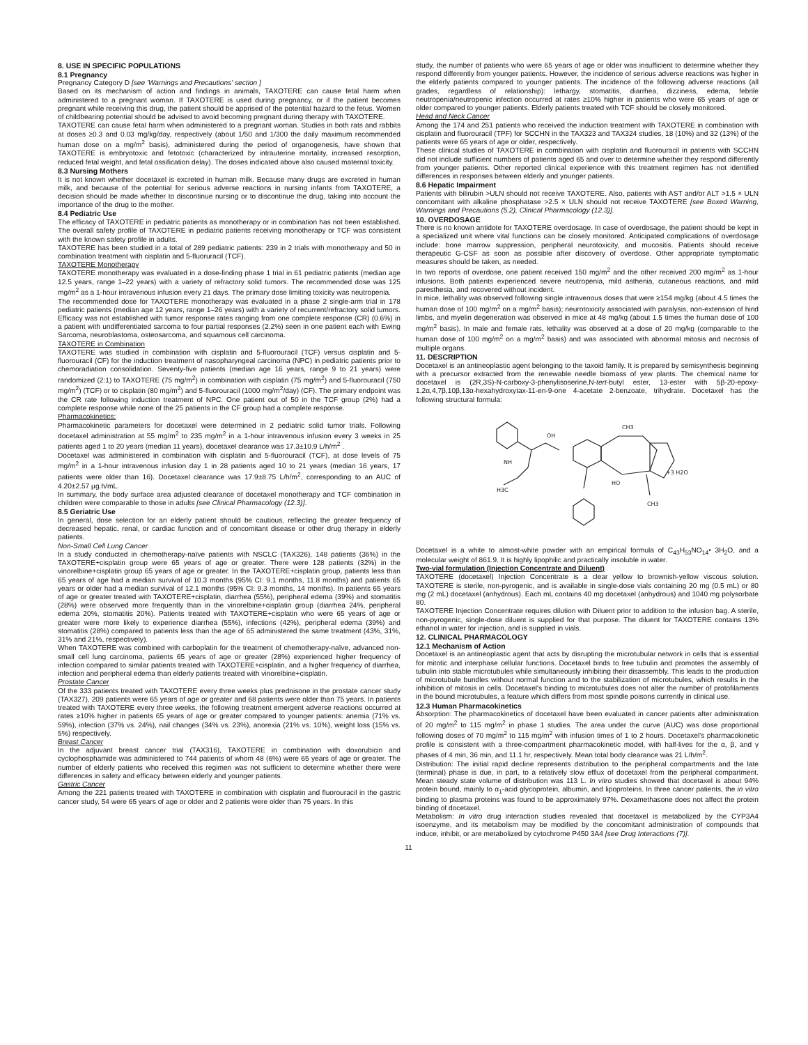8. USE IN SPECIFIC POPULATIONS
8.1 Pregnancy
Pregnancy Category D [see 'Warnings and Precautions' section ]
Based on its mechanism of action and findings in animals, TAXOTERE can cause fetal harm when administered to a pregnant woman. If TAXOTERE is used during pregnancy, or if the patient becomes pregnant while receiving this drug, the patient should be apprised of the potential hazard to the fetus. Women of childbearing potential should be advised to avoid becoming pregnant during therapy with TAXOTERE.
TAXOTERE can cause fetal harm when administered to a pregnant woman. Studies in both rats and rabbits at doses ≥0.3 and 0.03 mg/kg/day, respectively (about 1/50 and 1/300 the daily maximum recommended human dose on a mg/m<sup>2</sup> basis), administered during the period of organogenesis, have shown that TAXOTERE is embryotoxic and fetotoxic (characterized by intrauterine mortality, increased resorption, reduced fetal weight, and fetal ossification delay). The doses indicated above also caused maternal toxicity.
8.3 Nursing Mothers
It is not known whether docetaxel is excreted in human milk. Because many drugs are excreted in human milk, and because of the potential for serious adverse reactions in nursing infants from TAXOTERE, a decision should be made whether to discontinue nursing or to discontinue the drug, taking into account the importance of the drug to the mother.
8.4 Pediatric Use
The efficacy of TAXOTERE in pediatric patients as monotherapy or in combination has not been established. The overall safety profile of TAXOTERE in pediatric patients receiving monotherapy or TCF was consistent with the known safety profile in adults.
TAXOTERE has been studied in a total of 289 pediatric patients: 239 in 2 trials with monotherapy and 50 in combination treatment with cisplatin and 5-fluoruracil (TCF).
TAXOTERE Monotherapy
TAXOTERE monotherapy was evaluated in a dose-finding phase 1 trial in 61 pediatric patients (median age 12.5 years, range 1–22 years) with a variety of refractory solid tumors. The recommended dose was 125 mg/m<sup>2</sup> as a 1-hour intravenous infusion every 21 days. The primary dose limiting toxicity was neutropenia.
The recommended dose for TAXOTERE monotherapy was evaluated in a phase 2 single-arm trial in 178 pediatric patients (median age 12 years, range 1–26 years) with a variety of recurrent/refractory solid tumors. Efficacy was not established with tumor response rates ranging from one complete response (CR) (0.6%) in a patient with undifferentiated sarcoma to four partial responses (2.2%) seen in one patient each with Ewing Sarcoma, neuroblastoma, osteosarcoma, and squamous cell carcinoma.
TAXOTERE in Combination
TAXOTERE was studied in combination with cisplatin and 5-fluorouracil (TCF) versus cisplatin and 5-fluorouracil (CF) for the induction treatment of nasopharyngeal carcinoma (NPC) in pediatric patients prior to chemoradiation consolidation. Seventy-five patients (median age 16 years, range 9 to 21 years) were randomized (2:1) to TAXOTERE (75 mg/m<sup>2</sup>) in combination with cisplatin (75 mg/m<sup>2</sup>) and 5-fluorouracil (750 mg/m<sup>2</sup>) (TCF) or to cisplatin (80 mg/m<sup>2</sup>) and 5-fluorouracil (1000 mg/m<sup>2</sup>/day) (CF). The primary endpoint was the CR rate following induction treatment of NPC. One patient out of 50 in the TCF group (2%) had a complete response while none of the 25 patients in the CF group had a complete response.
Pharmacokinetics:
Pharmacokinetic parameters for docetaxel were determined in 2 pediatric solid tumor trials. Following docetaxel administration at 55 mg/m<sup>2</sup> to 235 mg/m<sup>2</sup> in a 1-hour intravenous infusion every 3 weeks in 25 patients aged 1 to 20 years (median 11 years), docetaxel clearance was 17.3±10.9 L/h/m<sup>2</sup> .
Docetaxel was administered in combination with cisplatin and 5-fluorouracil (TCF), at dose levels of 75 mg/m<sup>2</sup> in a 1-hour intravenous infusion day 1 in 28 patients aged 10 to 21 years (median 16 years, 17 patients were older than 16). Docetaxel clearance was 17.9±8.75 L/h/m<sup>2</sup>, corresponding to an AUC of 4.20±2.57 μg.h/mL.
In summary, the body surface area adjusted clearance of docetaxel monotherapy and TCF combination in children were comparable to those in adults [see Clinical Pharmacology (12.3)].
8.5 Geriatric Use
In general, dose selection for an elderly patient should be cautious, reflecting the greater frequency of decreased hepatic, renal, or cardiac function and of concomitant disease or other drug therapy in elderly patients.
Non-Small Cell Lung Cancer
In a study conducted in chemotherapy-naïve patients with NSCLC (TAX326), 148 patients (36%) in the TAXOTERE+cisplatin group were 65 years of age or greater. There were 128 patients (32%) in the vinorelbine+cisplatin group 65 years of age or greater. In the TAXOTERE+cisplatin group, patients less than 65 years of age had a median survival of 10.3 months (95% CI: 9.1 months, 11.8 months) and patients 65 years or older had a median survival of 12.1 months (95% CI: 9.3 months, 14 months). In patients 65 years of age or greater treated with TAXOTERE+cisplatin, diarrhea (55%), peripheral edema (39%) and stomatitis (28%) were observed more frequently than in the vinorelbine+cisplatin group (diarrhea 24%, peripheral edema 20%, stomatitis 20%). Patients treated with TAXOTERE+cisplatin who were 65 years of age or greater were more likely to experience diarrhea (55%), infections (42%), peripheral edema (39%) and stomatitis (28%) compared to patients less than the age of 65 administered the same treatment (43%, 31%, 31% and 21%, respectively).
When TAXOTERE was combined with carboplatin for the treatment of chemotherapy-naïve, advanced non-small cell lung carcinoma, patients 65 years of age or greater (28%) experienced higher frequency of infection compared to similar patients treated with TAXOTERE+cisplatin, and a higher frequency of diarrhea, infection and peripheral edema than elderly patients treated with vinorelbine+cisplatin.
Prostate Cancer
Of the 333 patients treated with TAXOTERE every three weeks plus prednisone in the prostate cancer study (TAX327), 209 patients were 65 years of age or greater and 68 patients were older than 75 years. In patients treated with TAXOTERE every three weeks, the following treatment emergent adverse reactions occurred at rates ≥10% higher in patients 65 years of age or greater compared to younger patients: anemia (71% vs. 59%), infection (37% vs. 24%), nail changes (34% vs. 23%), anorexia (21% vs. 10%), weight loss (15% vs. 5%) respectively.
Breast Cancer
In the adjuvant breast cancer trial (TAX316), TAXOTERE in combination with doxorubicin and cyclophosphamide was administered to 744 patients of whom 48 (6%) were 65 years of age or greater. The number of elderly patients who received this regimen was not sufficient to determine whether there were differences in safety and efficacy between elderly and younger patients.
Gastric Cancer
Among the 221 patients treated with TAXOTERE in combination with cisplatin and fluorouracil in the gastric cancer study, 54 were 65 years of age or older and 2 patients were older than 75 years. In this
study, the number of patients who were 65 years of age or older was insufficient to determine whether they respond differently from younger patients. However, the incidence of serious adverse reactions was higher in the elderly patients compared to younger patients. The incidence of the following adverse reactions (all grades, regardless of relationship): lethargy, stomatitis, diarrhea, dizziness, edema, febrile neutropenia/neutropenic infection occurred at rates ≥10% higher in patients who were 65 years of age or older compared to younger patients. Elderly patients treated with TCF should be closely monitored.
Head and Neck Cancer
Among the 174 and 251 patients who received the induction treatment with TAXOTERE in combination with cisplatin and fluorouracil (TPF) for SCCHN in the TAX323 and TAX324 studies, 18 (10%) and 32 (13%) of the patients were 65 years of age or older, respectively.
These clinical studies of TAXOTERE in combination with cisplatin and fluorouracil in patients with SCCHN did not include sufficient numbers of patients aged 65 and over to determine whether they respond differently from younger patients. Other reported clinical experience with this treatment regimen has not identified differences in responses between elderly and younger patients.
8.6 Hepatic Impairment
Patients with bilirubin >ULN should not receive TAXOTERE. Also, patients with AST and/or ALT >1.5 × ULN concomitant with alkaline phosphatase >2.5 × ULN should not receive TAXOTERE [see Boxed Warning, Warnings and Precautions (5.2), Clinical Pharmacology (12.3)].
10. OVERDOSAGE
There is no known antidote for TAXOTERE overdosage. In case of overdosage, the patient should be kept in a specialized unit where vital functions can be closely monitored. Anticipated complications of overdosage include: bone marrow suppression, peripheral neurotoxicity, and mucositis. Patients should receive therapeutic G-CSF as soon as possible after discovery of overdose. Other appropriate symptomatic measures should be taken, as needed.
In two reports of overdose, one patient received 150 mg/m<sup>2</sup> and the other received 200 mg/m<sup>2</sup> as 1-hour infusions. Both patients experienced severe neutropenia, mild asthenia, cutaneous reactions, and mild paresthesia, and recovered without incident.
In mice, lethality was observed following single intravenous doses that were ≥154 mg/kg (about 4.5 times the human dose of 100 mg/m<sup>2</sup> on a mg/m<sup>2</sup> basis); neurotoxicity associated with paralysis, non-extension of hind limbs, and myelin degeneration was observed in mice at 48 mg/kg (about 1.5 times the human dose of 100 mg/m<sup>2</sup> basis). In male and female rats, lethality was observed at a dose of 20 mg/kg (comparable to the human dose of 100 mg/m<sup>2</sup> on a mg/m<sup>2</sup> basis) and was associated with abnormal mitosis and necrosis of multiple organs.
11. DESCRIPTION
Docetaxel is an antineoplastic agent belonging to the taxoid family. It is prepared by semisynthesis beginning with a precursor extracted from the renewable needle biomass of yew plants. The chemical name for docetaxel is (2R,3S)-N-carboxy-3-phenylisoserine,N-tert-butyl ester, 13-ester with 5β-20-epoxy-1,2α,4,7β,10β,13α-hexahydroxytax-11-en-9-one 4-acetate 2-benzoate, trihydrate. Docetaxel has the following structural formula:
OH
H3C
NH
CH3
+3 H2O
HO
CH3
Docetaxel is a white to almost-white powder with an empirical formula of C<sub>43</sub>H<sub>53</sub>NO<sub>14</sub>• 3H<sub>2</sub>O, and a molecular weight of 861.9. It is highly lipophilic and practically insoluble in water.
Two-vial formulation (Injection Concentrate and Diluent)
TAXOTERE (docetaxel) Injection Concentrate is a clear yellow to brownish-yellow viscous solution. TAXOTERE is sterile, non-pyrogenic, and is available in single-dose vials containing 20 mg (0.5 mL) or 80 mg (2 mL) docetaxel (anhydrous). Each mL contains 40 mg docetaxel (anhydrous) and 1040 mg polysorbate 80.
TAXOTERE Injection Concentrate requires dilution with Diluent prior to addition to the infusion bag. A sterile, non-pyrogenic, single-dose diluent is supplied for that purpose. The diluent for TAXOTERE contains 13% ethanol in water for injection, and is supplied in vials.
12. CLINICAL PHARMACOLOGY
12.1 Mechanism of Action
Docetaxel is an antineoplastic agent that acts by disrupting the microtubular network in cells that is essential for mitotic and interphase cellular functions. Docetaxel binds to free tubulin and promotes the assembly of tubulin into stable microtubules while simultaneously inhibiting their disassembly. This leads to the production of microtubule bundles without normal function and to the stabilization of microtubules, which results in the inhibition of mitosis in cells. Docetaxel's binding to microtubules does not alter the number of protofilaments in the bound microtubules, a feature which differs from most spindle poisons currently in clinical use.
12.3 Human Pharmacokinetics
Absorption: The pharmacokinetics of docetaxel have been evaluated in cancer patients after administration of 20 mg/m<sup>2</sup> to 115 mg/m<sup>2</sup> in phase 1 studies. The area under the curve (AUC) was dose proportional following doses of 70 mg/m<sup>2</sup> to 115 mg/m<sup>2</sup> with infusion times of 1 to 2 hours. Docetaxel's pharmacokinetic profile is consistent with a three-compartment pharmacokinetic model, with half-lives for the α, β, and γ phases of 4 min, 36 min, and 11.1 hr, respectively. Mean total body clearance was 21 L/h/m<sup>2</sup>.
Distribution: The initial rapid decline represents distribution to the peripheral compartments and the late (terminal) phase is due, in part, to a relatively slow efflux of docetaxel from the peripheral compartment. Mean steady state volume of distribution was 113 L. In vitro studies showed that docetaxel is about 94% protein bound, mainly to α<sub>1</sub>-acid glycoprotein, albumin, and lipoproteins. In three cancer patients, the in vitro binding to plasma proteins was found to be approximately 97%. Dexamethasone does not affect the protein binding of docetaxel.
Metabolism: In vitro drug interaction studies revealed that docetaxel is metabolized by the CYP3A4 isoenzyme, and its metabolism may be modified by the concomitant administration of compounds that induce, inhibit, or are metabolized by cytochrome P450 3A4 [see Drug Interactions (7)].
11